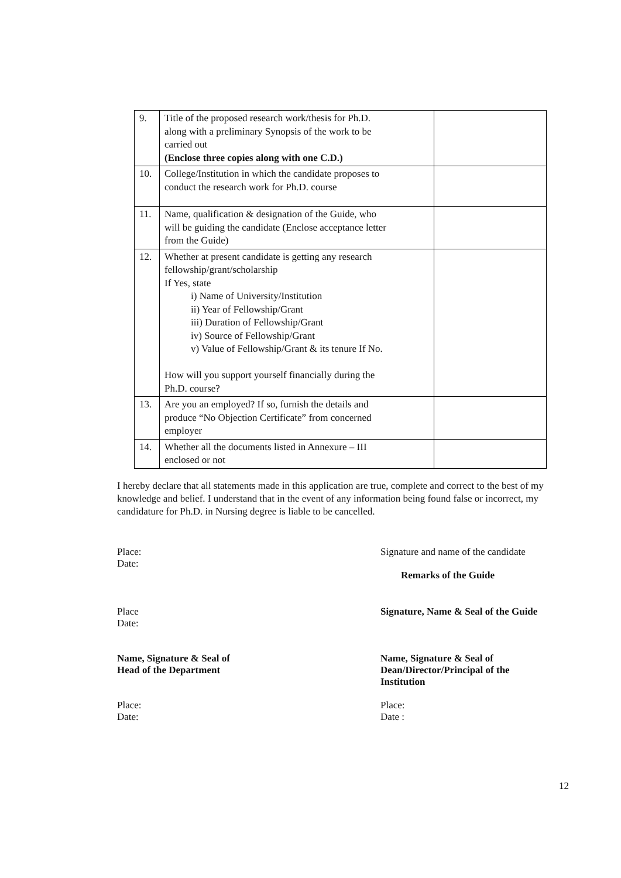| 9. | Title of the proposed research work/thesis for Ph.D. along with a preliminary Synopsis of the work to be carried out (Enclose three copies along with one C.D.) | |
| 10. | College/Institution in which the candidate proposes to conduct the research work for Ph.D. course | |
| 11. | Name, qualification & designation of the Guide, who will be guiding the candidate (Enclose acceptance letter from the Guide) | |
| 12. | Whether at present candidate is getting any research fellowship/grant/scholarship If Yes, state i) Name of University/Institution ii) Year of Fellowship/Grant iii) Duration of Fellowship/Grant iv) Source of Fellowship/Grant v) Value of Fellowship/Grant & its tenure If No. How will you support yourself financially during the Ph.D. course? | |
| 13. | Are you an employed? If so, furnish the details and produce “No Objection Certificate” from concerned employer | |
| 14. | Whether all the documents listed in Annexure – III enclosed or not | |
I hereby declare that all statements made in this application are true, complete and correct to the best of my knowledge and belief. I understand that in the event of any information being found false or incorrect, my candidature for Ph.D. in Nursing degree is liable to be cancelled.
Place:
Date:
Signature and name of the candidate
Remarks of the Guide
Place
Date:
Signature, Name & Seal of the Guide
Name, Signature & Seal of
Head of the Department
Name, Signature & Seal of
Dean/Director/Principal of the
Institution
Place:
Date:
Place:
Date :
12